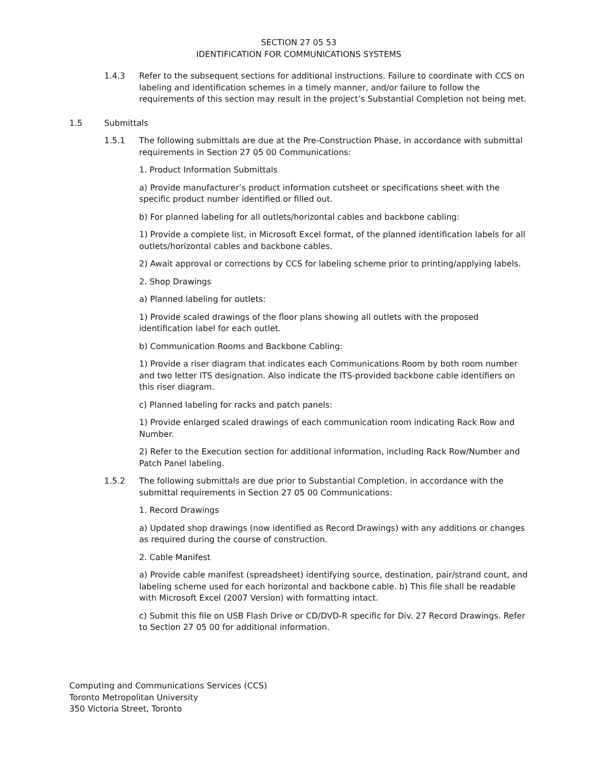SECTION 27 05 53
IDENTIFICATION FOR COMMUNICATIONS SYSTEMS
1.4.3 Refer to the subsequent sections for additional instructions. Failure to coordinate with CCS on labeling and identification schemes in a timely manner, and/or failure to follow the requirements of this section may result in the project’s Substantial Completion not being met.
1.5 Submittals
1.5.1 The following submittals are due at the Pre-Construction Phase, in accordance with submittal requirements in Section 27 05 00 Communications:
1. Product Information Submittals
a) Provide manufacturer’s product information cutsheet or specifications sheet with the specific product number identified or filled out.
b) For planned labeling for all outlets/horizontal cables and backbone cabling:
1) Provide a complete list, in Microsoft Excel format, of the planned identification labels for all outlets/horizontal cables and backbone cables.
2) Await approval or corrections by CCS for labeling scheme prior to printing/applying labels.
2. Shop Drawings
a) Planned labeling for outlets:
1) Provide scaled drawings of the floor plans showing all outlets with the proposed identification label for each outlet.
b) Communication Rooms and Backbone Cabling:
1) Provide a riser diagram that indicates each Communications Room by both room number and two letter ITS designation. Also indicate the ITS-provided backbone cable identifiers on this riser diagram.
c) Planned labeling for racks and patch panels:
1) Provide enlarged scaled drawings of each communication room indicating Rack Row and Number.
2) Refer to the Execution section for additional information, including Rack Row/Number and Patch Panel labeling.
1.5.2 The following submittals are due prior to Substantial Completion, in accordance with the submittal requirements in Section 27 05 00 Communications:
1. Record Drawings
a) Updated shop drawings (now identified as Record Drawings) with any additions or changes as required during the course of construction.
2. Cable Manifest
a) Provide cable manifest (spreadsheet) identifying source, destination, pair/strand count, and labeling scheme used for each horizontal and backbone cable. b) This file shall be readable with Microsoft Excel (2007 Version) with formatting intact.
c) Submit this file on USB Flash Drive or CD/DVD-R specific for Div. 27 Record Drawings. Refer to Section 27 05 00 for additional information.
Computing and Communications Services (CCS)
Toronto Metropolitan University
350 Victoria Street, Toronto